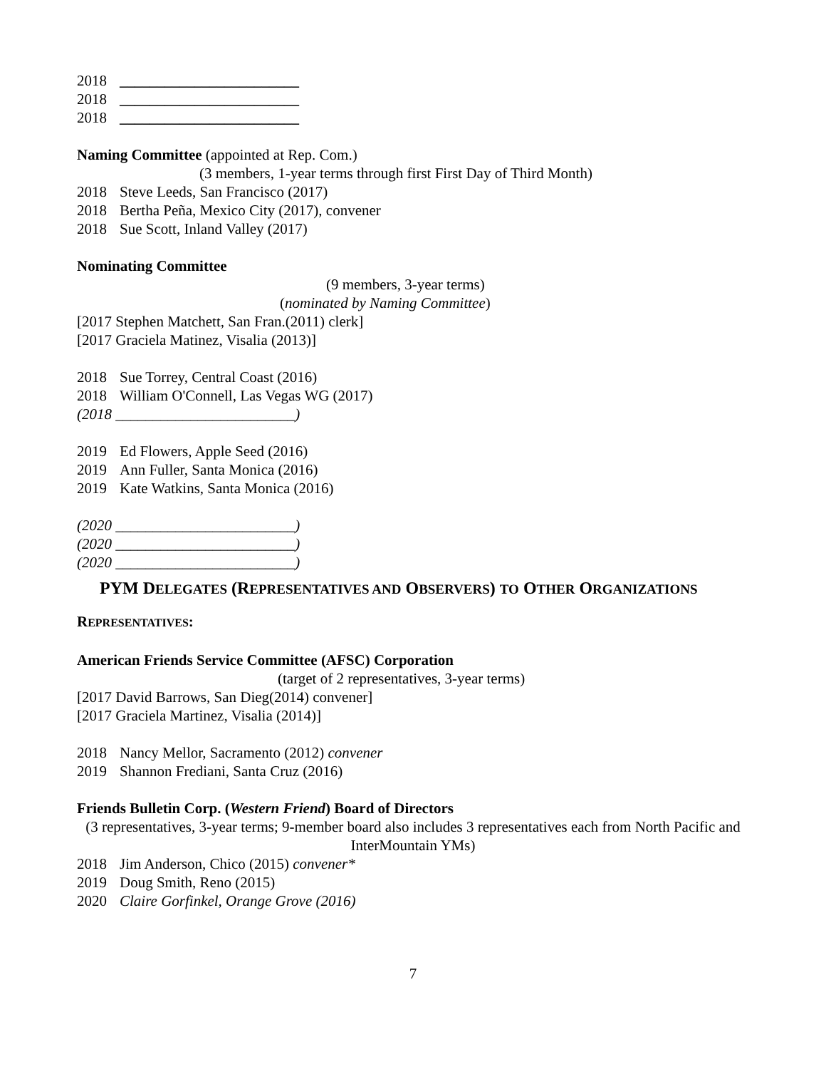2018 ________________________
2018 ________________________
2018 ________________________
Naming Committee (appointed at Rep. Com.)
(3 members, 1-year terms through first First Day of Third Month)
2018 Steve Leeds, San Francisco (2017)
2018 Bertha Peña, Mexico City (2017), convener
2018 Sue Scott, Inland Valley (2017)
Nominating Committee
(9 members, 3-year terms)
(nominated by Naming Committee)
[2017 Stephen Matchett, San Fran.(2011) clerk]
[2017 Graciela Matinez, Visalia (2013)]
2018 Sue Torrey, Central Coast (2016)
2018 William O'Connell, Las Vegas WG (2017)
(2018 ________________________)
2019 Ed Flowers, Apple Seed (2016)
2019 Ann Fuller, Santa Monica (2016)
2019 Kate Watkins, Santa Monica (2016)
(2020 ________________________)
(2020 ________________________)
(2020 ________________________)
PYM DELEGATES (REPRESENTATIVES AND OBSERVERS) TO OTHER ORGANIZATIONS
REPRESENTATIVES:
American Friends Service Committee (AFSC) Corporation
(target of 2 representatives, 3-year terms)
[2017 David Barrows, San Dieg(2014) convener]
[2017 Graciela Martinez, Visalia (2014)]
2018 Nancy Mellor, Sacramento (2012) convener
2019 Shannon Frediani, Santa Cruz (2016)
Friends Bulletin Corp. (Western Friend) Board of Directors
(3 representatives, 3-year terms; 9-member board also includes 3 representatives each from North Pacific and InterMountain YMs)
2018 Jim Anderson, Chico (2015) convener*
2019 Doug Smith, Reno (2015)
2020 Claire Gorfinkel, Orange Grove (2016)
7